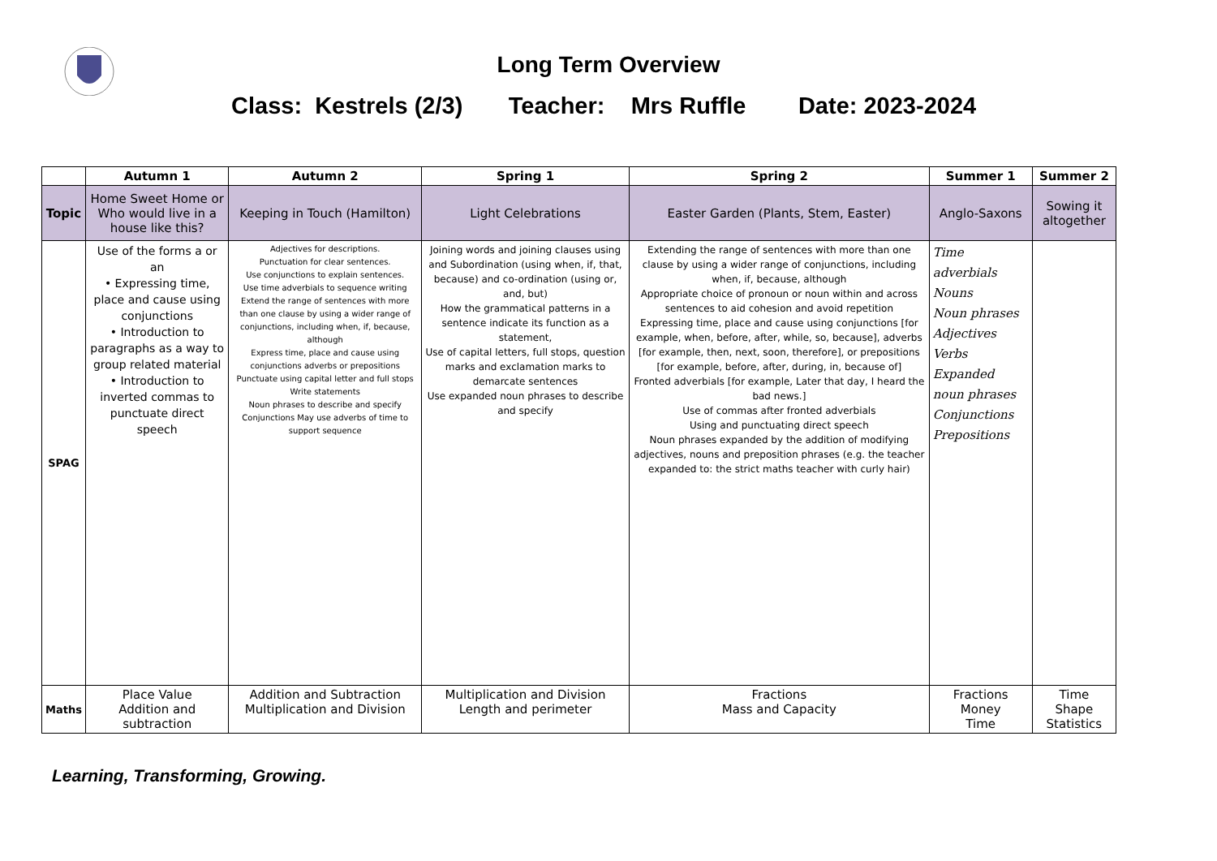Long Term Overview
Class: Kestrels (2/3) Teacher: Mrs Ruffle Date: 2023-2024
| | Autumn 1 | Autumn 2 | Spring 1 | Spring 2 | Summer 1 | Summer 2 |
| --- | --- | --- | --- | --- | --- | --- |
| Topic | Home Sweet Home or Who would live in a house like this? | Keeping in Touch (Hamilton) | Light Celebrations | Easter Garden (Plants, Stem, Easter) | Anglo-Saxons | Sowing it altogether |
| SPAG | Use of the forms a or an • Expressing time, place and cause using conjunctions • Introduction to paragraphs as a way to group related material • Introduction to inverted commas to punctuate direct speech | Adjectives for descriptions. Punctuation for clear sentences. Use conjunctions to explain sentences. Use time adverbials to sequence writing Extend the range of sentences with more than one clause by using a wider range of conjunctions, including when, if, because, although Express time, place and cause using conjunctions adverbs or prepositions Punctuate using capital letter and full stops Write statements Noun phrases to describe and specify Conjunctions May use adverbs of time to support sequence | Joining words and joining clauses using and Subordination (using when, if, that, because) and co-ordination (using or, and, but) How the grammatical patterns in a sentence indicate its function as a statement, Use of capital letters, full stops, question marks and exclamation marks to demarcate sentences Use expanded noun phrases to describe and specify | Extending the range of sentences with more than one clause by using a wider range of conjunctions, including when, if, because, although Appropriate choice of pronoun or noun within and across sentences to aid cohesion and avoid repetition Expressing time, place and cause using conjunctions [for example, when, before, after, while, so, because], adverbs [for example, then, next, soon, therefore], or prepositions [for example, before, after, during, in, because of] Fronted adverbials [for example, Later that day, I heard the bad news.] Use of commas after fronted adverbials Using and punctuating direct speech Noun phrases expanded by the addition of modifying adjectives, nouns and preposition phrases (e.g. the teacher expanded to: the strict maths teacher with curly hair) | Time adverbials Nouns Noun phrases Adjectives Verbs Expanded noun phrases Conjunctions Prepositions | |
| Maths | Place Value Addition and subtraction | Addition and Subtraction Multiplication and Division | Multiplication and Division Length and perimeter | Fractions Mass and Capacity | Fractions Money Time | Time Shape Statistics |
Learning, Transforming, Growing.